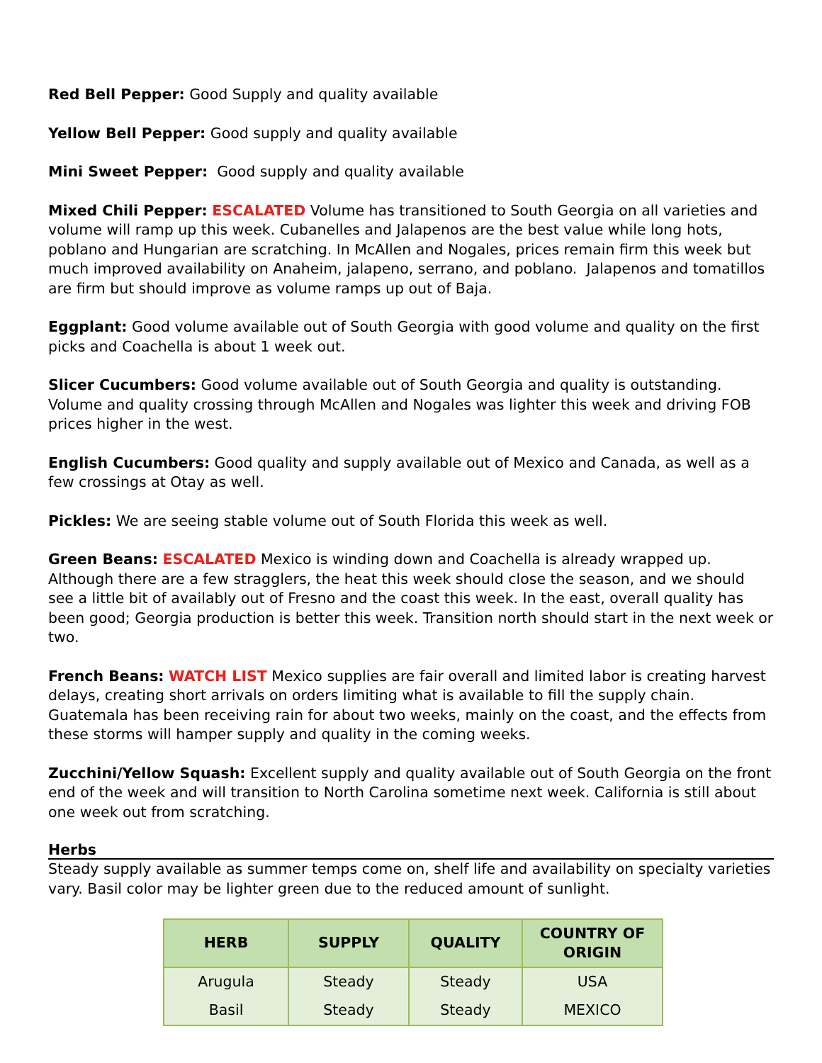Red Bell Pepper: Good Supply and quality available
Yellow Bell Pepper: Good supply and quality available
Mini Sweet Pepper: Good supply and quality available
Mixed Chili Pepper: ESCALATED Volume has transitioned to South Georgia on all varieties and volume will ramp up this week. Cubanelles and Jalapenos are the best value while long hots, poblano and Hungarian are scratching. In McAllen and Nogales, prices remain firm this week but much improved availability on Anaheim, jalapeno, serrano, and poblano. Jalapenos and tomatillos are firm but should improve as volume ramps up out of Baja.
Eggplant: Good volume available out of South Georgia with good volume and quality on the first picks and Coachella is about 1 week out.
Slicer Cucumbers: Good volume available out of South Georgia and quality is outstanding. Volume and quality crossing through McAllen and Nogales was lighter this week and driving FOB prices higher in the west.
English Cucumbers: Good quality and supply available out of Mexico and Canada, as well as a few crossings at Otay as well.
Pickles: We are seeing stable volume out of South Florida this week as well.
Green Beans: ESCALATED Mexico is winding down and Coachella is already wrapped up. Although there are a few stragglers, the heat this week should close the season, and we should see a little bit of availably out of Fresno and the coast this week. In the east, overall quality has been good; Georgia production is better this week. Transition north should start in the next week or two.
French Beans: WATCH LIST Mexico supplies are fair overall and limited labor is creating harvest delays, creating short arrivals on orders limiting what is available to fill the supply chain. Guatemala has been receiving rain for about two weeks, mainly on the coast, and the effects from these storms will hamper supply and quality in the coming weeks.
Zucchini/Yellow Squash: Excellent supply and quality available out of South Georgia on the front end of the week and will transition to North Carolina sometime next week. California is still about one week out from scratching.
Herbs
Steady supply available as summer temps come on, shelf life and availability on specialty varieties vary. Basil color may be lighter green due to the reduced amount of sunlight.
| HERB | SUPPLY | QUALITY | COUNTRY OF ORIGIN |
| --- | --- | --- | --- |
| Arugula | Steady | Steady | USA |
| Basil | Steady | Steady | MEXICO |